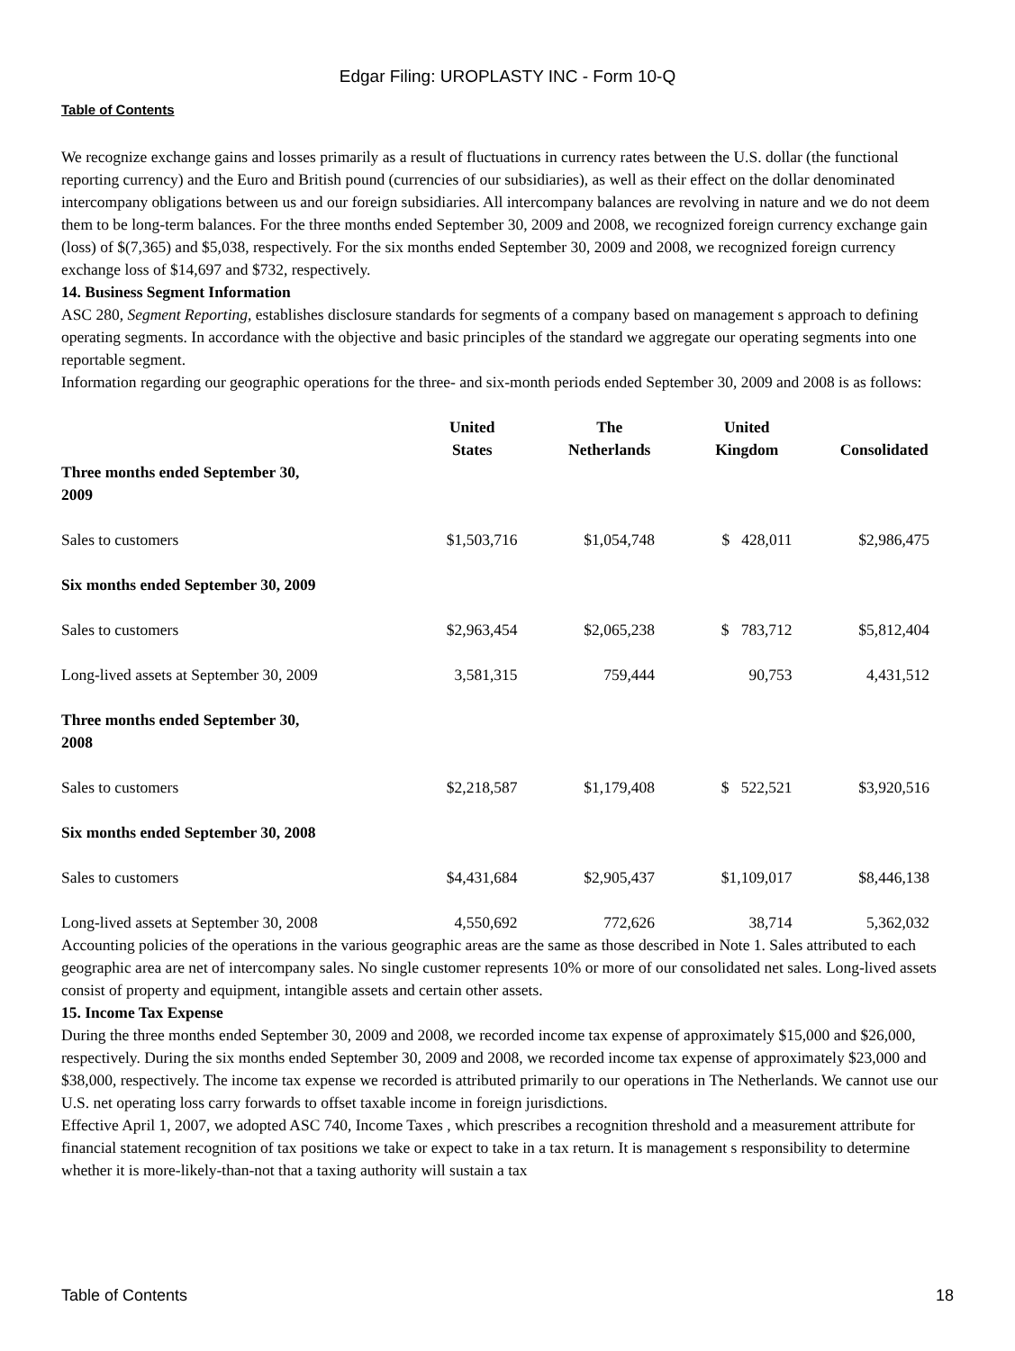Edgar Filing: UROPLASTY INC - Form 10-Q
Table of Contents
We recognize exchange gains and losses primarily as a result of fluctuations in currency rates between the U.S. dollar (the functional reporting currency) and the Euro and British pound (currencies of our subsidiaries), as well as their effect on the dollar denominated intercompany obligations between us and our foreign subsidiaries. All intercompany balances are revolving in nature and we do not deem them to be long-term balances. For the three months ended September 30, 2009 and 2008, we recognized foreign currency exchange gain (loss) of $(7,365) and $5,038, respectively. For the six months ended September 30, 2009 and 2008, we recognized foreign currency exchange loss of $14,697 and $732, respectively.
14. Business Segment Information
ASC 280, Segment Reporting, establishes disclosure standards for segments of a company based on management s approach to defining operating segments. In accordance with the objective and basic principles of the standard we aggregate our operating segments into one reportable segment.
Information regarding our geographic operations for the three- and six-month periods ended September 30, 2009 and 2008 is as follows:
| | United States | The Netherlands | United Kingdom | Consolidated |
| --- | --- | --- | --- | --- |
| Three months ended September 30, 2009 | | | | |
| Sales to customers | $1,503,716 | $1,054,748 | $ 428,011 | $2,986,475 |
| Six months ended September 30, 2009 | | | | |
| Sales to customers | $2,963,454 | $2,065,238 | $ 783,712 | $5,812,404 |
| Long-lived assets at September 30, 2009 | 3,581,315 | 759,444 | 90,753 | 4,431,512 |
| Three months ended September 30, 2008 | | | | |
| Sales to customers | $2,218,587 | $1,179,408 | $ 522,521 | $3,920,516 |
| Six months ended September 30, 2008 | | | | |
| Sales to customers | $4,431,684 | $2,905,437 | $1,109,017 | $8,446,138 |
| Long-lived assets at September 30, 2008 | 4,550,692 | 772,626 | 38,714 | 5,362,032 |
Accounting policies of the operations in the various geographic areas are the same as those described in Note 1. Sales attributed to each geographic area are net of intercompany sales. No single customer represents 10% or more of our consolidated net sales. Long-lived assets consist of property and equipment, intangible assets and certain other assets.
15. Income Tax Expense
During the three months ended September 30, 2009 and 2008, we recorded income tax expense of approximately $15,000 and $26,000, respectively. During the six months ended September 30, 2009 and 2008, we recorded income tax expense of approximately $23,000 and $38,000, respectively. The income tax expense we recorded is attributed primarily to our operations in The Netherlands. We cannot use our U.S. net operating loss carry forwards to offset taxable income in foreign jurisdictions.
Effective April 1, 2007, we adopted ASC 740, Income Taxes , which prescribes a recognition threshold and a measurement attribute for financial statement recognition of tax positions we take or expect to take in a tax return. It is management s responsibility to determine whether it is more-likely-than-not that a taxing authority will sustain a tax
Table of Contents 18